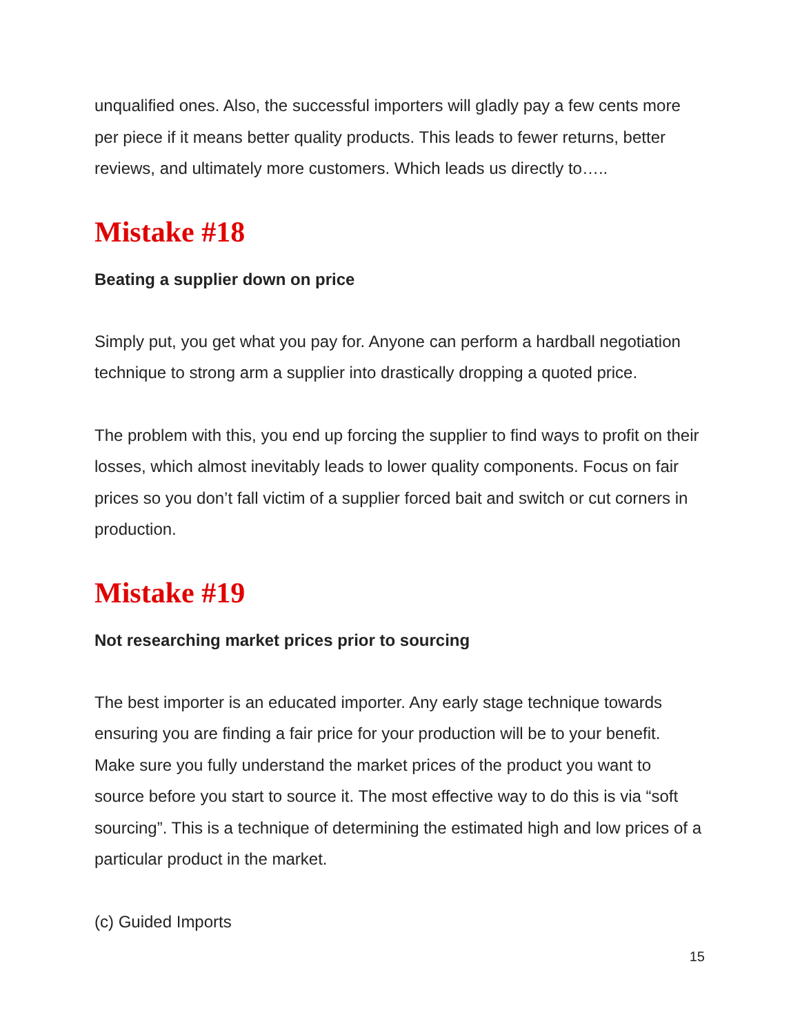unqualified ones. Also, the successful importers will gladly pay a few cents more per piece if it means better quality products. This leads to fewer returns, better reviews, and ultimately more customers. Which leads us directly to…..
Mistake #18
Beating a supplier down on price
Simply put, you get what you pay for. Anyone can perform a hardball negotiation technique to strong arm a supplier into drastically dropping a quoted price.
The problem with this, you end up forcing the supplier to find ways to profit on their losses, which almost inevitably leads to lower quality components. Focus on fair prices so you don’t fall victim of a supplier forced bait and switch or cut corners in production.
Mistake #19
Not researching market prices prior to sourcing
The best importer is an educated importer. Any early stage technique towards ensuring you are finding a fair price for your production will be to your benefit. Make sure you fully understand the market prices of the product you want to source before you start to source it. The most effective way to do this is via “soft sourcing”. This is a technique of determining the estimated high and low prices of a particular product in the market.
(c) Guided Imports
15